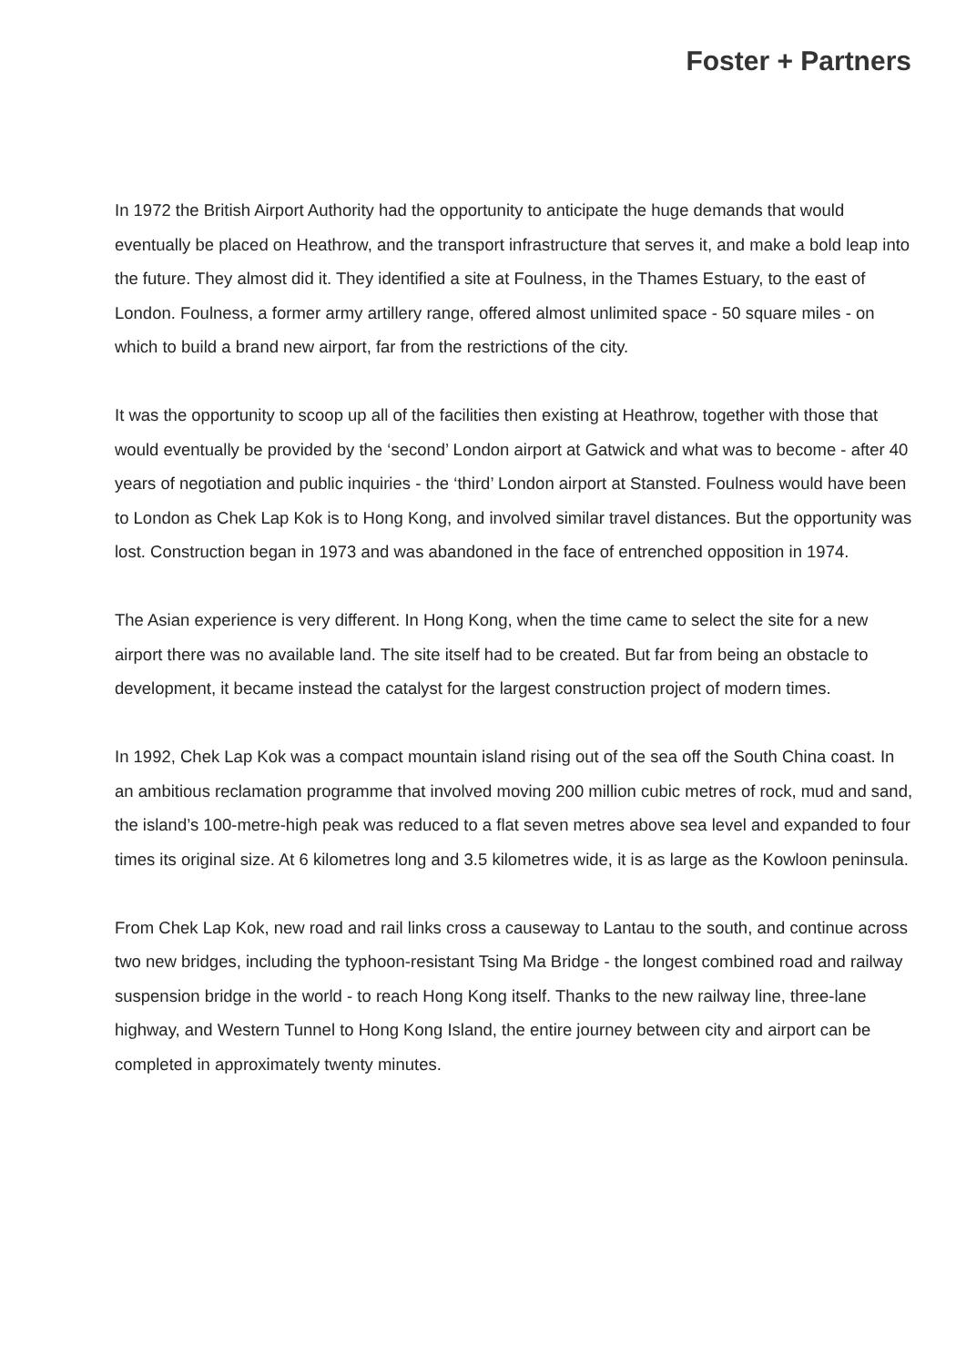Foster + Partners
In 1972 the British Airport Authority had the opportunity to anticipate the huge demands that would eventually be placed on Heathrow, and the transport infrastructure that serves it, and make a bold leap into the future. They almost did it. They identified a site at Foulness, in the Thames Estuary, to the east of London. Foulness, a former army artillery range, offered almost unlimited space - 50 square miles - on which to build a brand new airport, far from the restrictions of the city.
It was the opportunity to scoop up all of the facilities then existing at Heathrow, together with those that would eventually be provided by the ‘second’ London airport at Gatwick and what was to become - after 40 years of negotiation and public inquiries - the ‘third’ London airport at Stansted. Foulness would have been to London as Chek Lap Kok is to Hong Kong, and involved similar travel distances. But the opportunity was lost. Construction began in 1973 and was abandoned in the face of entrenched opposition in 1974.
The Asian experience is very different. In Hong Kong, when the time came to select the site for a new airport there was no available land. The site itself had to be created. But far from being an obstacle to development, it became instead the catalyst for the largest construction project of modern times.
In 1992, Chek Lap Kok was a compact mountain island rising out of the sea off the South China coast. In an ambitious reclamation programme that involved moving 200 million cubic metres of rock, mud and sand, the island’s 100-metre-high peak was reduced to a flat seven metres above sea level and expanded to four times its original size. At 6 kilometres long and 3.5 kilometres wide, it is as large as the Kowloon peninsula.
From Chek Lap Kok, new road and rail links cross a causeway to Lantau to the south, and continue across two new bridges, including the typhoon-resistant Tsing Ma Bridge - the longest combined road and railway suspension bridge in the world - to reach Hong Kong itself. Thanks to the new railway line, three-lane highway, and Western Tunnel to Hong Kong Island, the entire journey between city and airport can be completed in approximately twenty minutes.